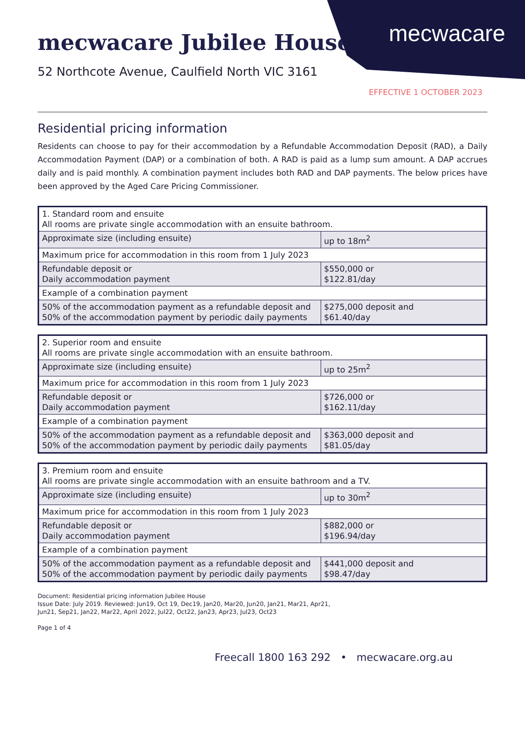mecwacare
mecwacare Jubilee House
52 Northcote Avenue, Caulfield North VIC 3161
EFFECTIVE 1 OCTOBER 2023
Residential pricing information
Residents can choose to pay for their accommodation by a Refundable Accommodation Deposit (RAD), a Daily Accommodation Payment (DAP) or a combination of both. A RAD is paid as a lump sum amount. A DAP accrues daily and is paid monthly. A combination payment includes both RAD and DAP payments. The below prices have been approved by the Aged Care Pricing Commissioner.
| 1. Standard room and ensuite All rooms are private single accommodation with an ensuite bathroom. | |
| Approximate size (including ensuite) | up to 18m<sup>2</sup> |
| Maximum price for accommodation in this room from 1 July 2023 | |
| Refundable deposit or Daily accommodation payment | $550,000 or $122.81/day |
| Example of a combination payment | |
| 50% of the accommodation payment as a refundable deposit and 50% of the accommodation payment by periodic daily payments | $275,000 deposit and $61.40/day |
| 2. Superior room and ensuite All rooms are private single accommodation with an ensuite bathroom. | |
| Approximate size (including ensuite) | up to 25m<sup>2</sup> |
| Maximum price for accommodation in this room from 1 July 2023 | |
| Refundable deposit or Daily accommodation payment | $726,000 or $162.11/day |
| Example of a combination payment | |
| 50% of the accommodation payment as a refundable deposit and 50% of the accommodation payment by periodic daily payments | $363,000 deposit and $81.05/day |
| 3. Premium room and ensuite All rooms are private single accommodation with an ensuite bathroom and a TV. | |
| Approximate size (including ensuite) | up to 30m<sup>2</sup> |
| Maximum price for accommodation in this room from 1 July 2023 | |
| Refundable deposit or Daily accommodation payment | $882,000 or $196.94/day |
| Example of a combination payment | |
| 50% of the accommodation payment as a refundable deposit and 50% of the accommodation payment by periodic daily payments | $441,000 deposit and $98.47/day |
Document: Residential pricing information Jubilee House
Issue Date: July 2019. Reviewed: Jun19, Oct 19, Dec19, Jan20, Mar20, Jun20, Jan21, Mar21, Apr21,
Jun21, Sep21, Jan22, Mar22, April 2022, Jul22, Oct22, Jan23, Apr23, Jul23, Oct23
Page 1 of 4
Freecall 1800 163 292 • mecwacare.org.au